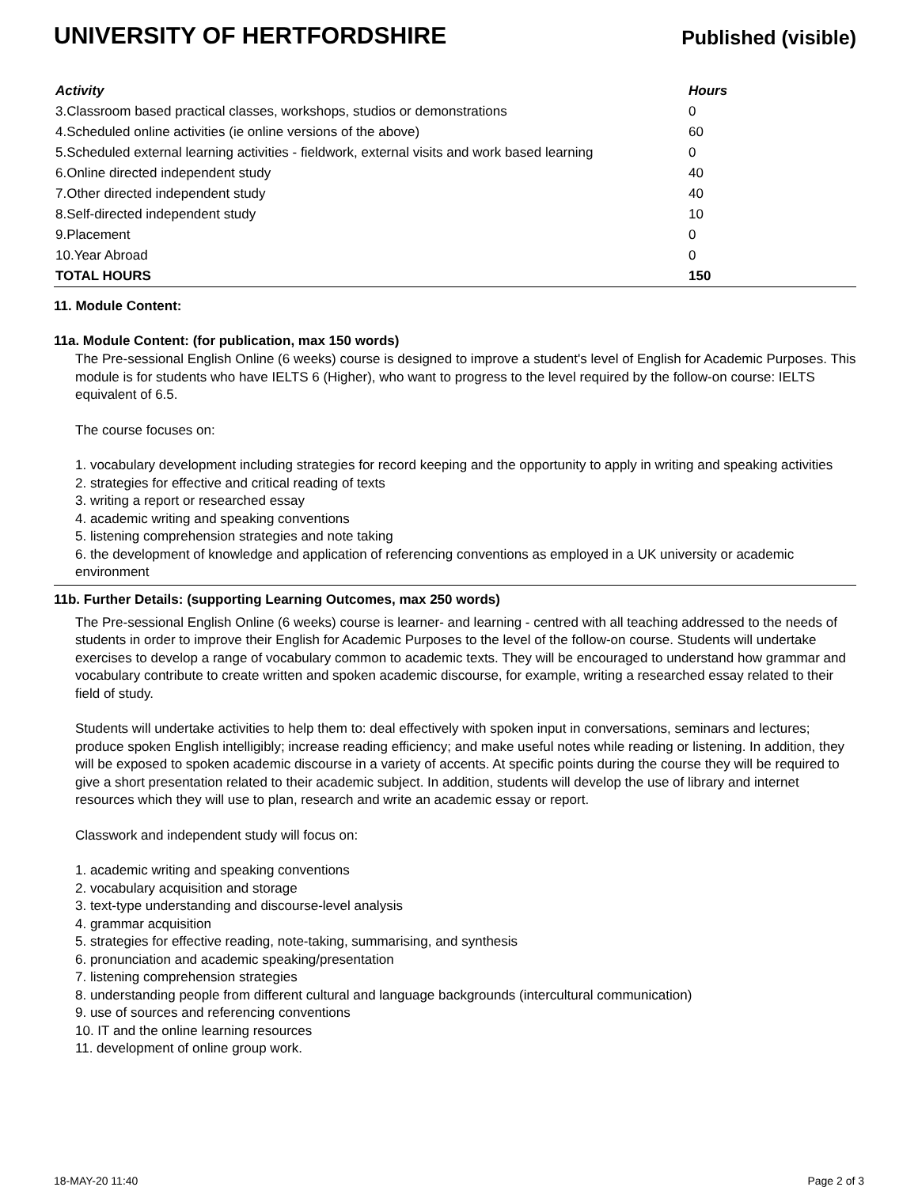UNIVERSITY OF HERTFORDSHIRE
Published (visible)
| Activity | Hours |
| --- | --- |
| 3.Classroom based practical classes, workshops, studios or demonstrations | 0 |
| 4.Scheduled online activities (ie online versions of the above) | 60 |
| 5.Scheduled external learning activities - fieldwork, external visits and work based learning | 0 |
| 6.Online directed independent study | 40 |
| 7.Other directed independent study | 40 |
| 8.Self-directed independent study | 10 |
| 9.Placement | 0 |
| 10.Year Abroad | 0 |
| TOTAL HOURS | 150 |
11. Module Content:
11a. Module Content: (for publication, max 150 words)
The Pre-sessional English Online (6 weeks) course is designed to improve a student's level of English for Academic Purposes. This module is for students who have IELTS 6 (Higher), who want to progress to the level required by the follow-on course: IELTS equivalent of 6.5.
The course focuses on:
1. vocabulary development including strategies for record keeping and the opportunity to apply in writing and speaking activities
2. strategies for effective and critical reading of texts
3. writing a report or researched essay
4. academic writing and speaking conventions
5. listening comprehension strategies and note taking
6. the development of knowledge and application of referencing conventions as employed in a UK university or academic environment
11b. Further Details: (supporting Learning Outcomes, max 250 words)
The Pre-sessional English Online (6 weeks) course is learner- and learning - centred with all teaching addressed to the needs of students in order to improve their English for Academic Purposes to the level of the follow-on course. Students will undertake exercises to develop a range of vocabulary common to academic texts. They will be encouraged to understand how grammar and vocabulary contribute to create written and spoken academic discourse, for example, writing a researched essay related to their field of study.
Students will undertake activities to help them to: deal effectively with spoken input in conversations, seminars and lectures; produce spoken English intelligibly; increase reading efficiency; and make useful notes while reading or listening. In addition, they will be exposed to spoken academic discourse in a variety of accents. At specific points during the course they will be required to give a short presentation related to their academic subject. In addition, students will develop the use of library and internet resources which they will use to plan, research and write an academic essay or report.
Classwork and independent study will focus on:
1. academic writing and speaking conventions
2. vocabulary acquisition and storage
3. text-type understanding and discourse-level analysis
4. grammar acquisition
5. strategies for effective reading, note-taking, summarising, and synthesis
6. pronunciation and academic speaking/presentation
7. listening comprehension strategies
8. understanding people from different cultural and language backgrounds (intercultural communication)
9. use of sources and referencing conventions
10. IT and the online learning resources
11. development of online group work.
18-MAY-20 11:40 Page 2 of 3